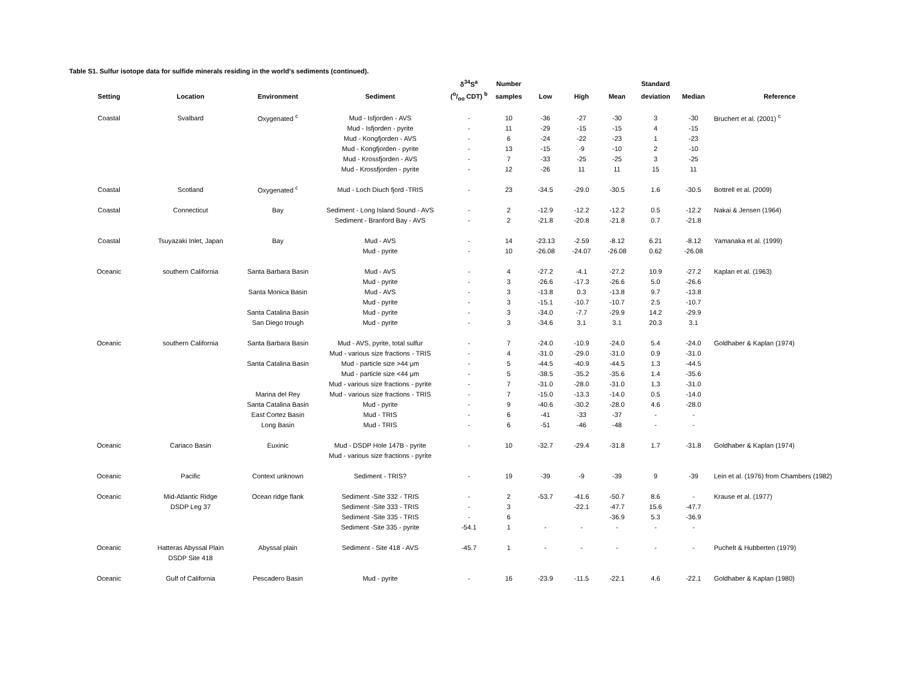Table S1. Sulfur isotope data for sulfide minerals residing in the world's sediments (continued).
| | | | | δ<sup>34</sup>S<sup>a</sup> | Number | | | | Standard | | |
| --- | --- | --- | --- | --- | --- | --- | --- | --- | --- | --- | --- |
| Setting | Location | Environment | Sediment | (o/oo CDT) <sup>b</sup> | samples | Low | High | Mean | deviation | Median | Reference |
| Coastal | Svalbard | Oxygenated <sup>c</sup> | Mud - Isfjorden - AVS | - | 10 | -36 | -27 | -30 | 3 | -30 | Bruchert et al. (2001) <sup>c</sup> |
| | | | Mud - Isfjorden - pyrite | - | 11 | -29 | -15 | -15 | 4 | -15 | |
| | | | Mud - Kongfjorden - AVS | - | 6 | -24 | -22 | -23 | 1 | -23 | |
| | | | Mud - Kongfjorden - pyrite | - | 13 | -15 | -9 | -10 | 2 | -10 | |
| | | | Mud - Krossfjorden - AVS | - | 7 | -33 | -25 | -25 | 3 | -25 | |
| | | | Mud - Krossfjorden - pyrite | - | 12 | -26 | 11 | 11 | 15 | 11 | |
| Coastal | Scotland | Oxygenated <sup>c</sup> | Mud - Loch Diuch fjord -TRIS | - | 23 | -34.5 | -29.0 | -30.5 | 1.6 | -30.5 | Bottrell et al. (2009) |
| Coastal | Connecticut | Bay | Sediment - Long Island Sound - AVS | - | 2 | -12.9 | -12.2 | -12.2 | 0.5 | -12.2 | Nakai & Jensen (1964) |
| | | | Sediment - Branford Bay - AVS | - | 2 | -21.8 | -20.8 | -21.8 | 0.7 | -21.8 | |
| Coastal | Tsuyazaki Inlet, Japan | Bay | Mud - AVS | - | 14 | -23.13 | -2.59 | -8.12 | 6.21 | -8.12 | Yamanaka et al. (1999) |
| | | | Mud - pyrite | - | 10 | -26.08 | -24.07 | -26.08 | 0.62 | -26.08 | |
| Oceanic | southern California | Santa Barbara Basin | Mud - AVS | - | 4 | -27.2 | -4.1 | -27.2 | 10.9 | -27.2 | Kaplan et al. (1963) |
| | | | Mud - pyrite | - | 3 | -26.6 | -17.3 | -26.6 | 5.0 | -26.6 | |
| | | Santa Monica Basin | Mud - AVS | - | 3 | -13.8 | 0.3 | -13.8 | 9.7 | -13.8 | |
| | | | Mud - pyrite | - | 3 | -15.1 | -10.7 | -10.7 | 2.5 | -10.7 | |
| | | Santa Catalina Basin | Mud - pyrite | - | 3 | -34.0 | -7.7 | -29.9 | 14.2 | -29.9 | |
| | | San Diego trough | Mud - pyrite | - | 3 | -34.6 | 3.1 | 3.1 | 20.3 | 3.1 | |
| Oceanic | southern California | Santa Barbara Basin | Mud - AVS, pyrite, total sulfur | - | 7 | -24.0 | -10.9 | -24.0 | 5.4 | -24.0 | Goldhaber & Kaplan (1974) |
| | | | Mud - various size fractions - TRIS | - | 4 | -31.0 | -29.0 | -31.0 | 0.9 | -31.0 | |
| | | Santa Catalina Basin | Mud - particle size >44 μm | - | 5 | -44.5 | -40.9 | -44.5 | 1.3 | -44.5 | |
| | | | Mud - particle size <44 μm | - | 5 | -38.5 | -35.2 | -35.6 | 1.4 | -35.6 | |
| | | | Mud - various size fractions - pyrite | - | 7 | -31.0 | -28.0 | -31.0 | 1.3 | -31.0 | |
| | | Marina del Rey | Mud - various size fractions - TRIS | - | 7 | -15.0 | -13.3 | -14.0 | 0.5 | -14.0 | |
| | | Santa Catalina Basin | Mud - pyrite | - | 9 | -40.6 | -30.2 | -28.0 | 4.6 | -28.0 | |
| | | East Cortez Basin | Mud - TRIS | - | 6 | -41 | -33 | -37 | - | - | |
| | | Long Basin | Mud - TRIS | - | 6 | -51 | -46 | -48 | - | - | |
| Oceanic | Cariaco Basin | Euxinic | Mud - DSDP Hole 147B - pyrite | - | 10 | -32.7 | -29.4 | -31.8 | 1.7 | -31.8 | Goldhaber & Kaplan (1974) |
| | | | Mud - various size fractions - pyrite | | | | | | | | |
| Oceanic | Pacific | Context unknown | Sediment - TRIS? | - | 19 | -39 | -9 | -39 | 9 | -39 | Lein et al. (1976) from Chambers (1982) |
| Oceanic | Mid-Atlantic Ridge | Ocean ridge flank | Sediment -Site 332 - TRIS | - | 2 | -53.7 | -41.6 | -50.7 | 8.6 | - | Krause et al. (1977) |
| | DSDP Leg 37 | | Sediment -Site 333 - TRIS | - | 3 | | -22.1 | -47.7 | 15.6 | -47.7 | |
| | | | Sediment -Site 335 - TRIS | - | 6 | | | -36.9 | 5.3 | -36.9 | |
| | | | Sediment -Site 335 - pyrite | -54.1 | 1 | - | - | - | - | - | |
| Oceanic | Hatteras Abyssal Plain | Abyssal plain | Sediment - Site 418 - AVS | -45.7 | 1 | - | - | - | - | - | Puchelt & Hubberten (1979) |
| | DSDP Site 418 | | | | | | | | | | |
| Oceanic | Gulf of California | Pescadero Basin | Mud - pyrite | - | 16 | -23.9 | -11.5 | -22.1 | 4.6 | -22.1 | Goldhaber & Kaplan (1980) |